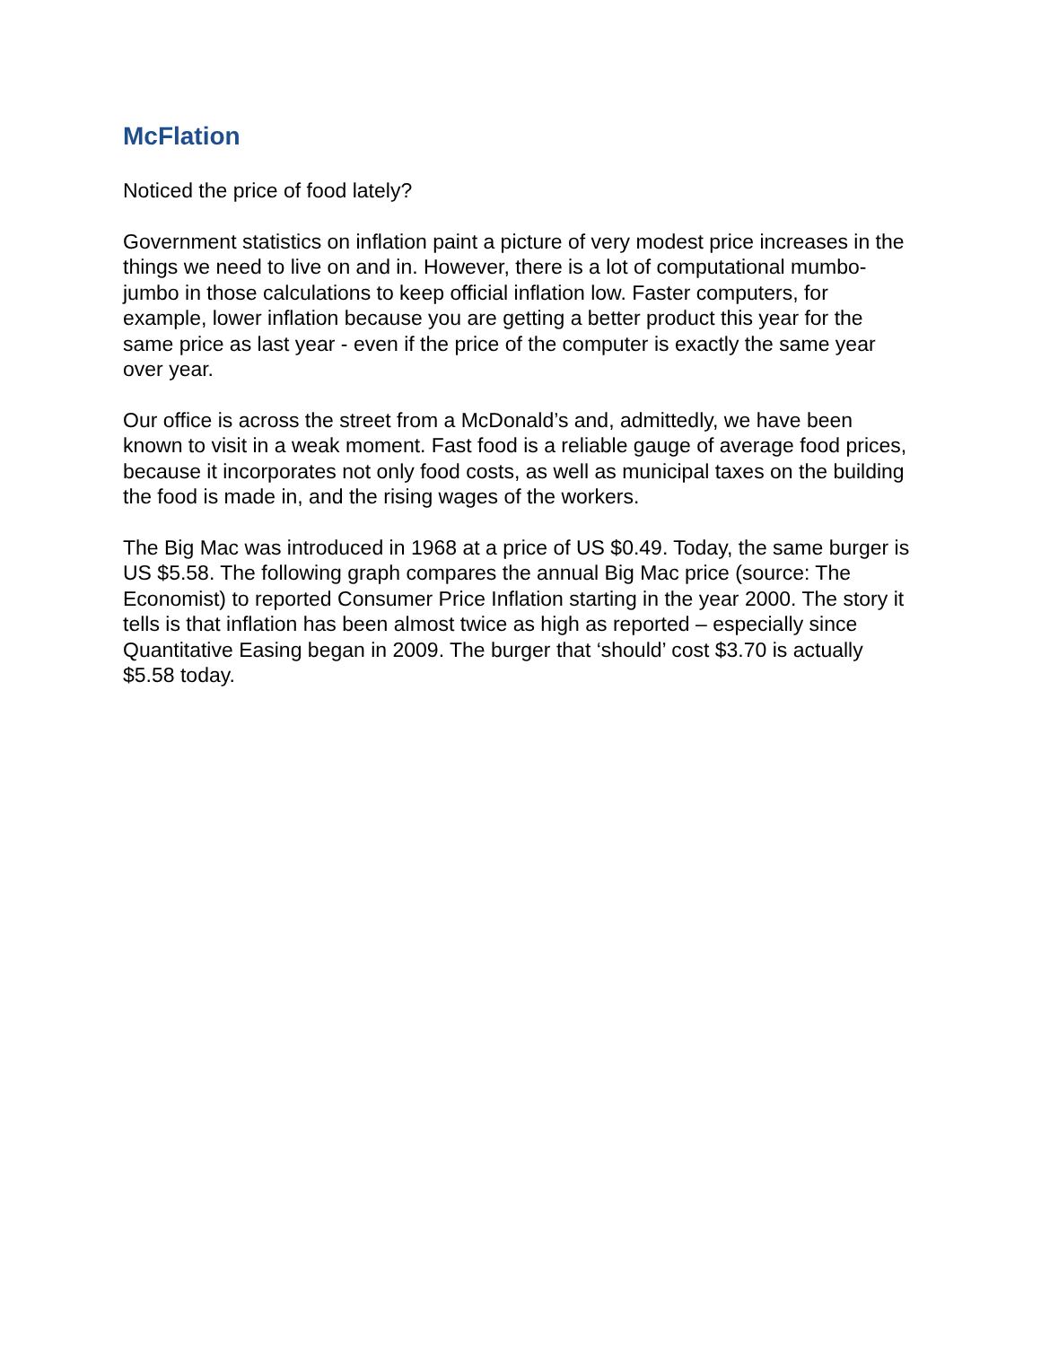McFlation
Noticed the price of food lately?
Government statistics on inflation paint a picture of very modest price increases in the things we need to live on and in. However, there is a lot of computational mumbo-jumbo in those calculations to keep official inflation low. Faster computers, for example, lower inflation because you are getting a better product this year for the same price as last year - even if the price of the computer is exactly the same year over year.
Our office is across the street from a McDonald’s and, admittedly, we have been known to visit in a weak moment. Fast food is a reliable gauge of average food prices, because it incorporates not only food costs, as well as municipal taxes on the building the food is made in, and the rising wages of the workers.
The Big Mac was introduced in 1968 at a price of US $0.49. Today, the same burger is US $5.58. The following graph compares the annual Big Mac price (source: The Economist) to reported Consumer Price Inflation starting in the year 2000. The story it tells is that inflation has been almost twice as high as reported – especially since Quantitative Easing began in 2009. The burger that ‘should’ cost $3.70 is actually $5.58 today.